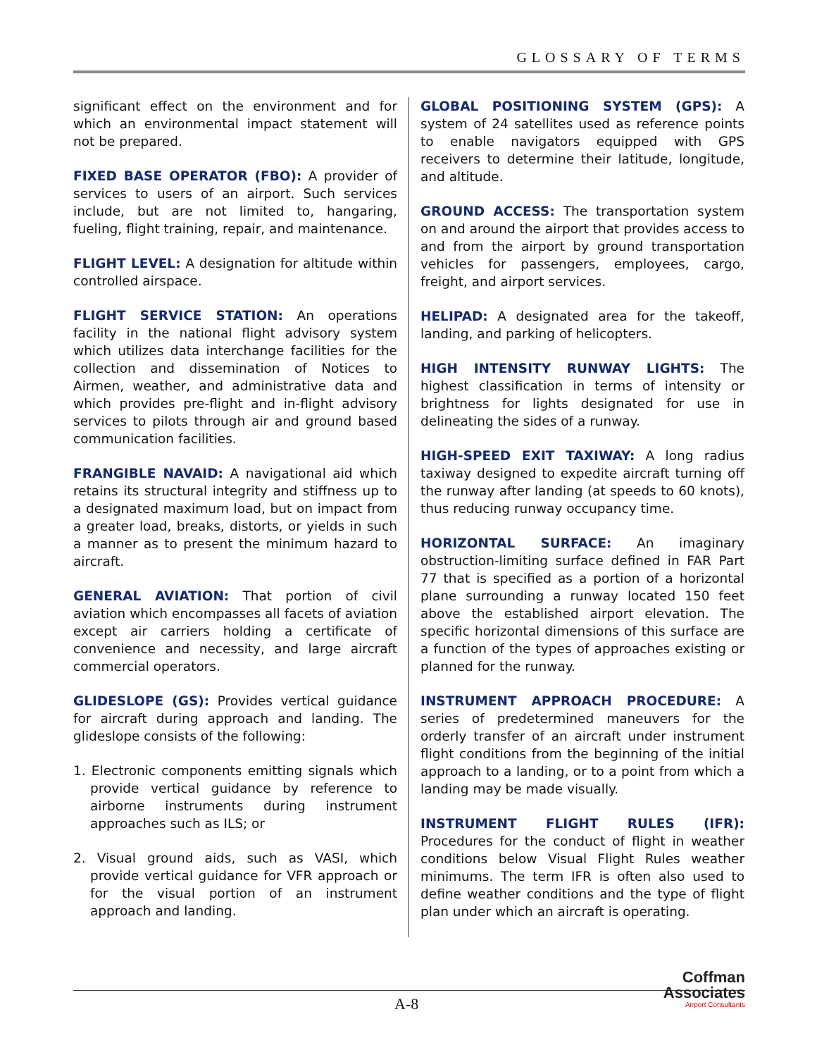GLOSSARY OF TERMS
significant effect on the environment and for which an environmental impact statement will not be prepared.
FIXED BASE OPERATOR (FBO): A provider of services to users of an airport. Such services include, but are not limited to, hangaring, fueling, flight training, repair, and maintenance.
FLIGHT LEVEL: A designation for altitude within controlled airspace.
FLIGHT SERVICE STATION: An operations facility in the national flight advisory system which utilizes data interchange facilities for the collection and dissemination of Notices to Airmen, weather, and administrative data and which provides pre-flight and in-flight advisory services to pilots through air and ground based communication facilities.
FRANGIBLE NAVAID: A navigational aid which retains its structural integrity and stiffness up to a designated maximum load, but on impact from a greater load, breaks, distorts, or yields in such a manner as to present the minimum hazard to aircraft.
GENERAL AVIATION: That portion of civil aviation which encompasses all facets of aviation except air carriers holding a certificate of convenience and necessity, and large aircraft commercial operators.
GLIDESLOPE (GS): Provides vertical guidance for aircraft during approach and landing. The glideslope consists of the following:
1. Electronic components emitting signals which provide vertical guidance by reference to airborne instruments during instrument approaches such as ILS; or
2. Visual ground aids, such as VASI, which provide vertical guidance for VFR approach or for the visual portion of an instrument approach and landing.
GLOBAL POSITIONING SYSTEM (GPS): A system of 24 satellites used as reference points to enable navigators equipped with GPS receivers to determine their latitude, longitude, and altitude.
GROUND ACCESS: The transportation system on and around the airport that provides access to and from the airport by ground transportation vehicles for passengers, employees, cargo, freight, and airport services.
HELIPAD: A designated area for the takeoff, landing, and parking of helicopters.
HIGH INTENSITY RUNWAY LIGHTS: The highest classification in terms of intensity or brightness for lights designated for use in delineating the sides of a runway.
HIGH-SPEED EXIT TAXIWAY: A long radius taxiway designed to expedite aircraft turning off the runway after landing (at speeds to 60 knots), thus reducing runway occupancy time.
HORIZONTAL SURFACE: An imaginary obstruction-limiting surface defined in FAR Part 77 that is specified as a portion of a horizontal plane surrounding a runway located 150 feet above the established airport elevation. The specific horizontal dimensions of this surface are a function of the types of approaches existing or planned for the runway.
INSTRUMENT APPROACH PROCEDURE: A series of predetermined maneuvers for the orderly transfer of an aircraft under instrument flight conditions from the beginning of the initial approach to a landing, or to a point from which a landing may be made visually.
INSTRUMENT FLIGHT RULES (IFR): Procedures for the conduct of flight in weather conditions below Visual Flight Rules weather minimums. The term IFR is often also used to define weather conditions and the type of flight plan under which an aircraft is operating.
A-8
Coffman
Associates
Airport Consultants